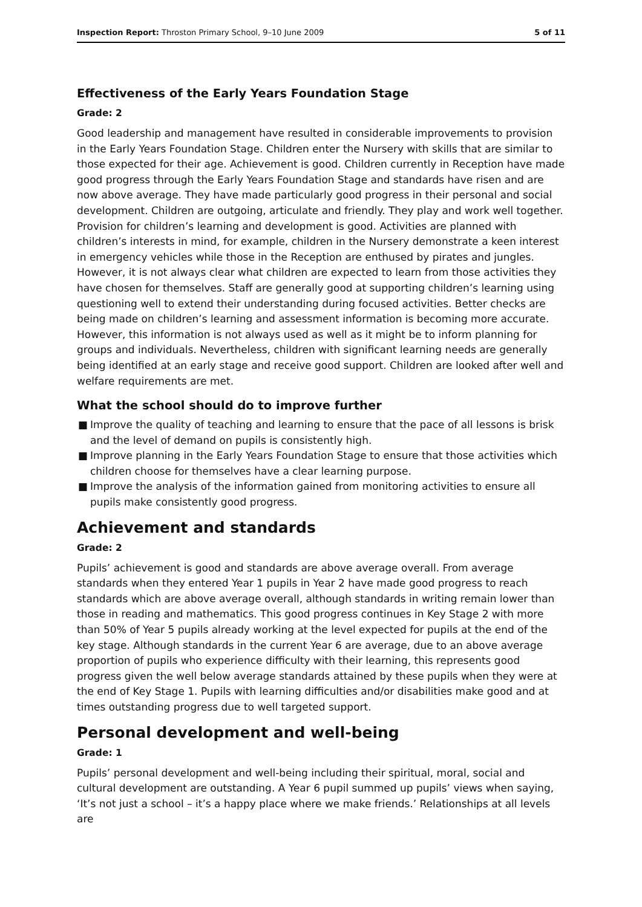Inspection Report: Throston Primary School, 9–10 June 2009
5 of 11
Effectiveness of the Early Years Foundation Stage
Grade: 2
Good leadership and management have resulted in considerable improvements to provision in the Early Years Foundation Stage. Children enter the Nursery with skills that are similar to those expected for their age. Achievement is good. Children currently in Reception have made good progress through the Early Years Foundation Stage and standards have risen and are now above average. They have made particularly good progress in their personal and social development. Children are outgoing, articulate and friendly. They play and work well together. Provision for children’s learning and development is good. Activities are planned with children’s interests in mind, for example, children in the Nursery demonstrate a keen interest in emergency vehicles while those in the Reception are enthused by pirates and jungles. However, it is not always clear what children are expected to learn from those activities they have chosen for themselves. Staff are generally good at supporting children’s learning using questioning well to extend their understanding during focused activities. Better checks are being made on children’s learning and assessment information is becoming more accurate. However, this information is not always used as well as it might be to inform planning for groups and individuals. Nevertheless, children with significant learning needs are generally being identified at an early stage and receive good support. Children are looked after well and welfare requirements are met.
What the school should do to improve further
■ Improve the quality of teaching and learning to ensure that the pace of all lessons is brisk and the level of demand on pupils is consistently high.
■ Improve planning in the Early Years Foundation Stage to ensure that those activities which children choose for themselves have a clear learning purpose.
■ Improve the analysis of the information gained from monitoring activities to ensure all pupils make consistently good progress.
Achievement and standards
Grade: 2
Pupils’ achievement is good and standards are above average overall. From average standards when they entered Year 1 pupils in Year 2 have made good progress to reach standards which are above average overall, although standards in writing remain lower than those in reading and mathematics. This good progress continues in Key Stage 2 with more than 50% of Year 5 pupils already working at the level expected for pupils at the end of the key stage. Although standards in the current Year 6 are average, due to an above average proportion of pupils who experience difficulty with their learning, this represents good progress given the well below average standards attained by these pupils when they were at the end of Key Stage 1. Pupils with learning difficulties and/or disabilities make good and at times outstanding progress due to well targeted support.
Personal development and well-being
Grade: 1
Pupils’ personal development and well-being including their spiritual, moral, social and cultural development are outstanding. A Year 6 pupil summed up pupils’ views when saying, ‘It’s not just a school – it’s a happy place where we make friends.’ Relationships at all levels are